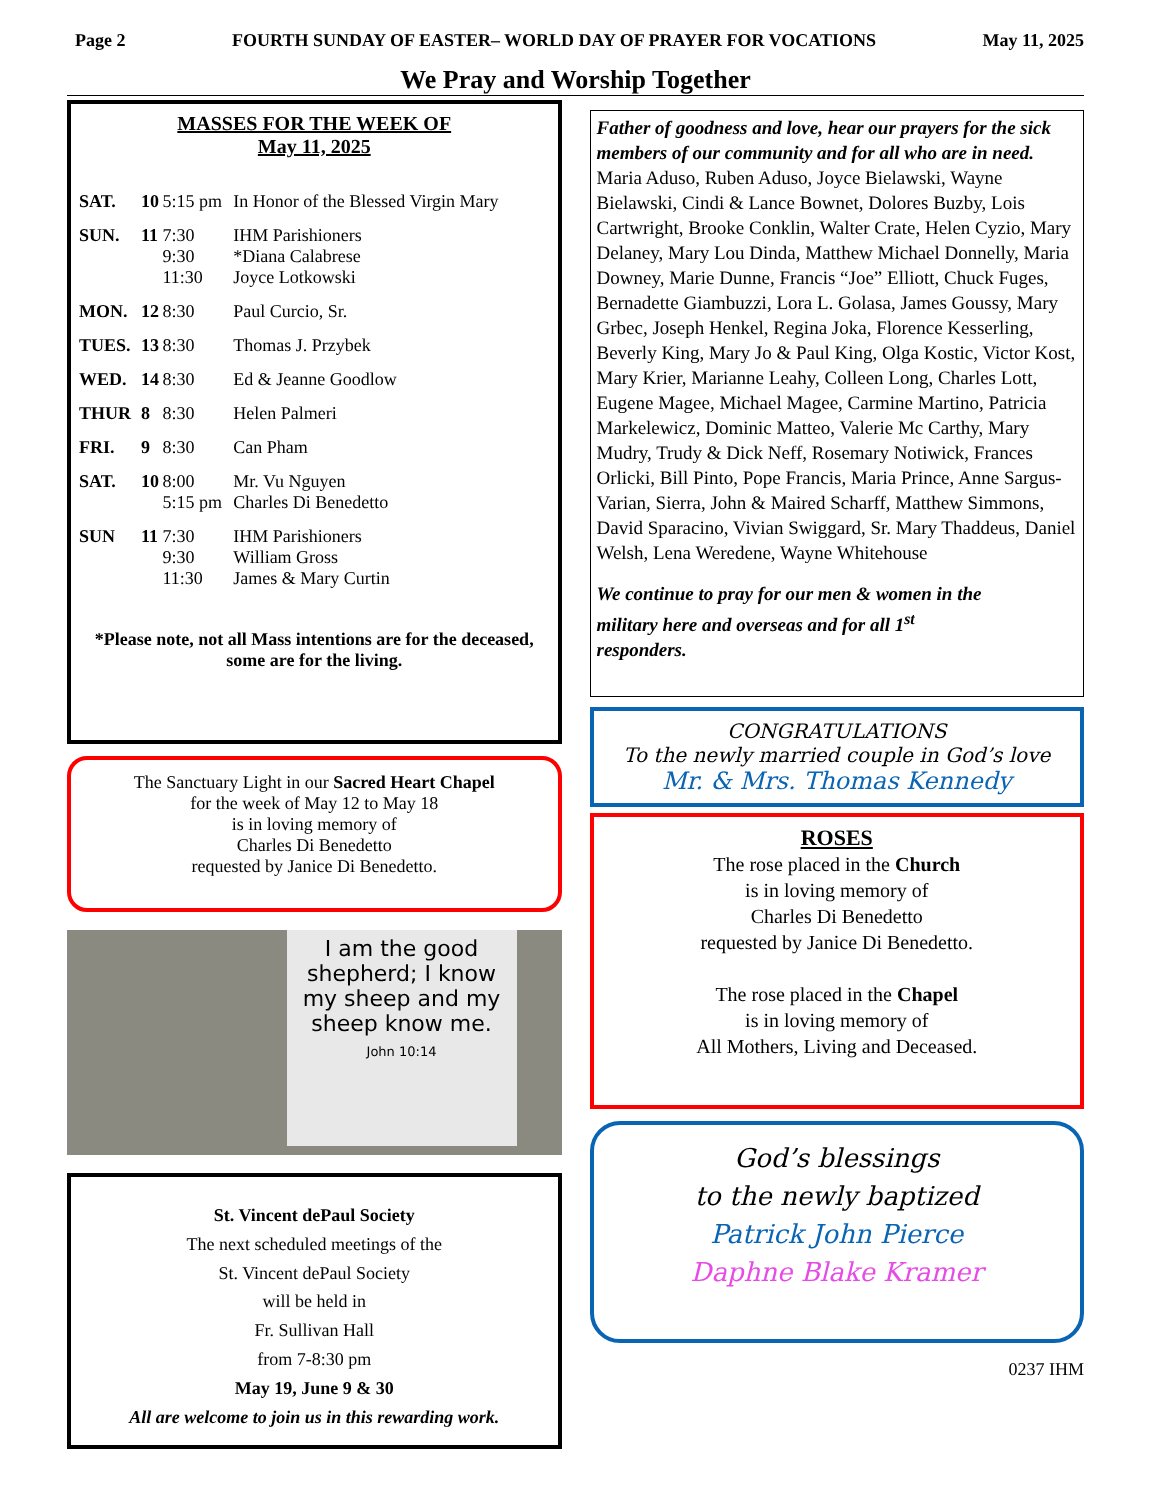Page 2 FOURTH SUNDAY OF EASTER– WORLD DAY OF PRAYER FOR VOCATIONS May 11, 2025
We Pray and Worship Together
MASSES FOR THE WEEK OF
May 11, 2025
| SAT. | 10 | 5:15 pm | In Honor of the Blessed Virgin Mary |
| SUN. | 11 | 7:30 9:30 11:30 | IHM Parishioners *Diana Calabrese Joyce Lotkowski |
| MON. | 12 | 8:30 | Paul Curcio, Sr. |
| TUES. | 13 | 8:30 | Thomas J. Przybek |
| WED. | 14 | 8:30 | Ed & Jeanne Goodlow |
| THUR | 8 | 8:30 | Helen Palmeri |
| FRI. | 9 | 8:30 | Can Pham |
| SAT. | 10 | 8:00 5:15 pm | Mr. Vu Nguyen Charles Di Benedetto |
| SUN | 11 | 7:30 9:30 11:30 | IHM Parishioners William Gross James & Mary Curtin |
*Please note, not all Mass intentions are for the deceased, some are for the living.
The Sanctuary Light in our Sacred Heart Chapel
for the week of May 12 to May 18
is in loving memory of
Charles Di Benedetto
requested by Janice Di Benedetto.
I am the good shepherd; I know my sheep and my sheep know me.
John 10:14
St. Vincent dePaul Society
The next scheduled meetings of the
St. Vincent dePaul Society
will be held in
Fr. Sullivan Hall
from 7-8:30 pm
May 19, June 9 & 30
All are welcome to join us in this rewarding work.
Father of goodness and love, hear our prayers for the sick members of our community and for all who are in need.
Maria Aduso, Ruben Aduso, Joyce Bielawski, Wayne Bielawski, Cindi & Lance Bownet, Dolores Buzby, Lois Cartwright, Brooke Conklin, Walter Crate, Helen Cyzio, Mary Delaney, Mary Lou Dinda, Matthew Michael Donnelly, Maria Downey, Marie Dunne, Francis “Joe” Elliott, Chuck Fuges, Bernadette Giambuzzi, Lora L. Golasa, James Goussy, Mary Grbec, Joseph Henkel, Regina Joka, Florence Kesserling, Beverly King, Mary Jo & Paul King, Olga Kostic, Victor Kost, Mary Krier, Marianne Leahy, Colleen Long, Charles Lott, Eugene Magee, Michael Magee, Carmine Martino, Patricia Markelewicz, Dominic Matteo, Valerie Mc Carthy, Mary Mudry, Trudy & Dick Neff, Rosemary Notiwick, Frances Orlicki, Bill Pinto, Pope Francis, Maria Prince, Anne Sargus-Varian, Sierra, John & Maired Scharff, Matthew Simmons, David Sparacino, Vivian Swiggard, Sr. Mary Thaddeus, Daniel Welsh, Lena Weredene, Wayne Whitehouse
We continue to pray for our men & women in the military here and overseas and for all 1<sup>st</sup> responders.
CONGRATULATIONS
To the newly married couple in God’s love
Mr. & Mrs. Thomas Kennedy
ROSES
The rose placed in the Church
is in loving memory of
Charles Di Benedetto
requested by Janice Di Benedetto.
The rose placed in the Chapel
is in loving memory of
All Mothers, Living and Deceased.
God’s blessings
to the newly baptized
Patrick John Pierce
Daphne Blake Kramer
0237 IHM